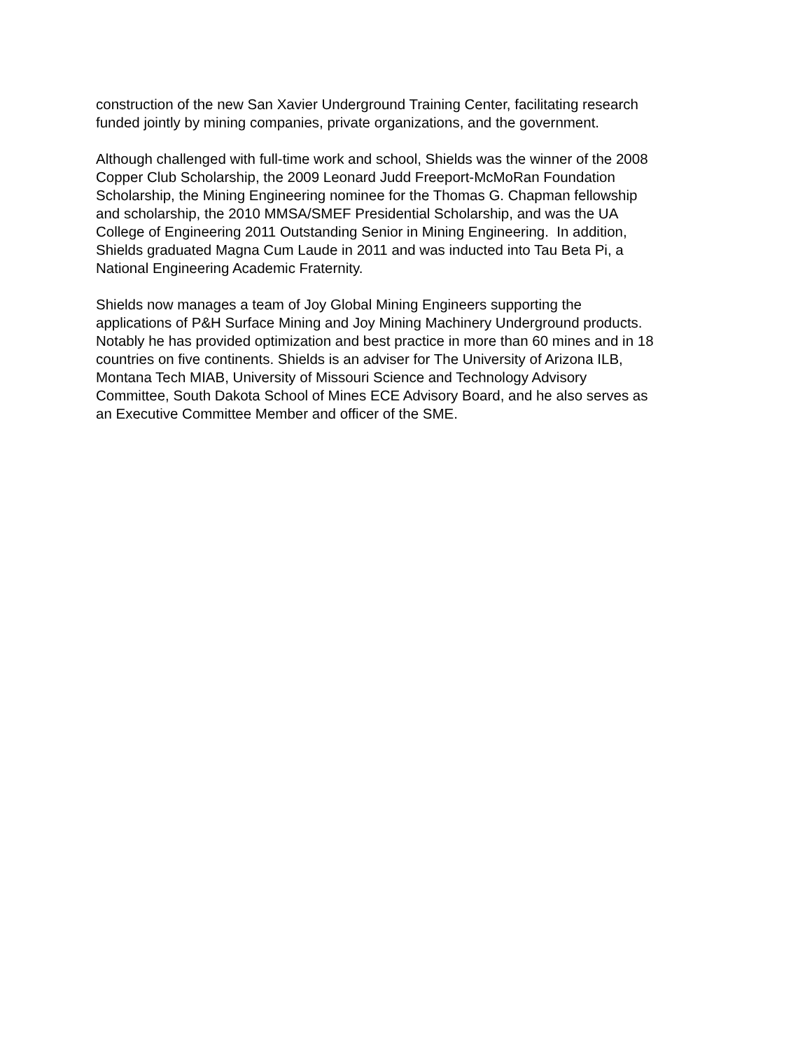construction of the new San Xavier Underground Training Center, facilitating research
funded jointly by mining companies, private organizations, and the government.
Although challenged with full-time work and school, Shields was the winner of the 2008
Copper Club Scholarship, the 2009 Leonard Judd Freeport-McMoRan Foundation
Scholarship, the Mining Engineering nominee for the Thomas G. Chapman fellowship
and scholarship, the 2010 MMSA/SMEF Presidential Scholarship, and was the UA
College of Engineering 2011 Outstanding Senior in Mining Engineering. In addition,
Shields graduated Magna Cum Laude in 2011 and was inducted into Tau Beta Pi, a
National Engineering Academic Fraternity.
Shields now manages a team of Joy Global Mining Engineers supporting the
applications of P&H Surface Mining and Joy Mining Machinery Underground products.
Notably he has provided optimization and best practice in more than 60 mines and in 18
countries on five continents. Shields is an adviser for The University of Arizona ILB,
Montana Tech MIAB, University of Missouri Science and Technology Advisory
Committee, South Dakota School of Mines ECE Advisory Board, and he also serves as
an Executive Committee Member and officer of the SME.